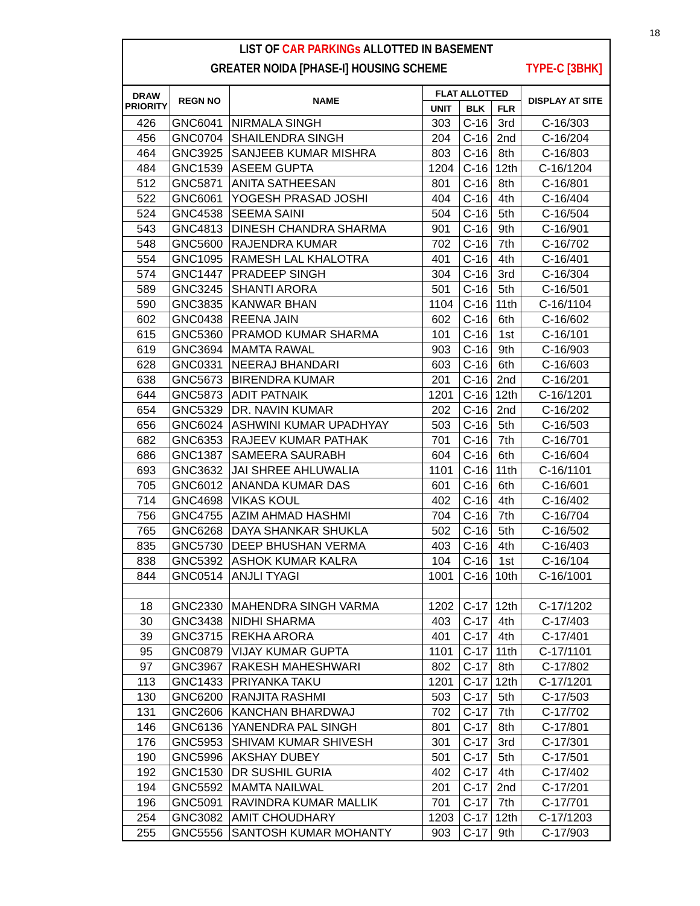18
LIST OF CAR PARKINGs ALLOTTED IN BASEMENT
GREATER NOIDA [PHASE-I] HOUSING SCHEME TYPE-C [3BHK]
| DRAW PRIORITY | REGN NO | NAME | FLAT ALLOTTED | | | DISPLAY AT SITE |
| --- | --- | --- | --- | --- | --- | --- |
| | | | UNIT | BLK | FLR | |
| 426 | GNC6041 | NIRMALA SINGH | 303 | C-16 | 3rd | C-16/303 |
| 456 | GNC0704 | SHAILENDRA SINGH | 204 | C-16 | 2nd | C-16/204 |
| 464 | GNC3925 | SANJEEB KUMAR MISHRA | 803 | C-16 | 8th | C-16/803 |
| 484 | GNC1539 | ASEEM GUPTA | 1204 | C-16 | 12th | C-16/1204 |
| 512 | GNC5871 | ANITA SATHEESAN | 801 | C-16 | 8th | C-16/801 |
| 522 | GNC6061 | YOGESH PRASAD JOSHI | 404 | C-16 | 4th | C-16/404 |
| 524 | GNC4538 | SEEMA SAINI | 504 | C-16 | 5th | C-16/504 |
| 543 | GNC4813 | DINESH CHANDRA SHARMA | 901 | C-16 | 9th | C-16/901 |
| 548 | GNC5600 | RAJENDRA KUMAR | 702 | C-16 | 7th | C-16/702 |
| 554 | GNC1095 | RAMESH LAL KHALOTRA | 401 | C-16 | 4th | C-16/401 |
| 574 | GNC1447 | PRADEEP SINGH | 304 | C-16 | 3rd | C-16/304 |
| 589 | GNC3245 | SHANTI ARORA | 501 | C-16 | 5th | C-16/501 |
| 590 | GNC3835 | KANWAR BHAN | 1104 | C-16 | 11th | C-16/1104 |
| 602 | GNC0438 | REENA JAIN | 602 | C-16 | 6th | C-16/602 |
| 615 | GNC5360 | PRAMOD KUMAR SHARMA | 101 | C-16 | 1st | C-16/101 |
| 619 | GNC3694 | MAMTA RAWAL | 903 | C-16 | 9th | C-16/903 |
| 628 | GNC0331 | NEERAJ BHANDARI | 603 | C-16 | 6th | C-16/603 |
| 638 | GNC5673 | BIRENDRA KUMAR | 201 | C-16 | 2nd | C-16/201 |
| 644 | GNC5873 | ADIT PATNAIK | 1201 | C-16 | 12th | C-16/1201 |
| 654 | GNC5329 | DR. NAVIN KUMAR | 202 | C-16 | 2nd | C-16/202 |
| 656 | GNC6024 | ASHWINI KUMAR UPADHYAY | 503 | C-16 | 5th | C-16/503 |
| 682 | GNC6353 | RAJEEV KUMAR PATHAK | 701 | C-16 | 7th | C-16/701 |
| 686 | GNC1387 | SAMEERA SAURABH | 604 | C-16 | 6th | C-16/604 |
| 693 | GNC3632 | JAI SHREE AHLUWALIA | 1101 | C-16 | 11th | C-16/1101 |
| 705 | GNC6012 | ANANDA KUMAR DAS | 601 | C-16 | 6th | C-16/601 |
| 714 | GNC4698 | VIKAS KOUL | 402 | C-16 | 4th | C-16/402 |
| 756 | GNC4755 | AZIM AHMAD HASHMI | 704 | C-16 | 7th | C-16/704 |
| 765 | GNC6268 | DAYA SHANKAR SHUKLA | 502 | C-16 | 5th | C-16/502 |
| 835 | GNC5730 | DEEP BHUSHAN VERMA | 403 | C-16 | 4th | C-16/403 |
| 838 | GNC5392 | ASHOK KUMAR KALRA | 104 | C-16 | 1st | C-16/104 |
| 844 | GNC0514 | ANJLI TYAGI | 1001 | C-16 | 10th | C-16/1001 |
| 18 | GNC2330 | MAHENDRA SINGH VARMA | 1202 | C-17 | 12th | C-17/1202 |
| 30 | GNC3438 | NIDHI SHARMA | 403 | C-17 | 4th | C-17/403 |
| 39 | GNC3715 | REKHA ARORA | 401 | C-17 | 4th | C-17/401 |
| 95 | GNC0879 | VIJAY KUMAR GUPTA | 1101 | C-17 | 11th | C-17/1101 |
| 97 | GNC3967 | RAKESH MAHESHWARI | 802 | C-17 | 8th | C-17/802 |
| 113 | GNC1433 | PRIYANKA TAKU | 1201 | C-17 | 12th | C-17/1201 |
| 130 | GNC6200 | RANJITA RASHMI | 503 | C-17 | 5th | C-17/503 |
| 131 | GNC2606 | KANCHAN BHARDWAJ | 702 | C-17 | 7th | C-17/702 |
| 146 | GNC6136 | YANENDRA PAL SINGH | 801 | C-17 | 8th | C-17/801 |
| 176 | GNC5953 | SHIVAM KUMAR SHIVESH | 301 | C-17 | 3rd | C-17/301 |
| 190 | GNC5996 | AKSHAY DUBEY | 501 | C-17 | 5th | C-17/501 |
| 192 | GNC1530 | DR SUSHIL GURIA | 402 | C-17 | 4th | C-17/402 |
| 194 | GNC5592 | MAMTA NAILWAL | 201 | C-17 | 2nd | C-17/201 |
| 196 | GNC5091 | RAVINDRA KUMAR MALLIK | 701 | C-17 | 7th | C-17/701 |
| 254 | GNC3082 | AMIT CHOUDHARY | 1203 | C-17 | 12th | C-17/1203 |
| 255 | GNC5556 | SANTOSH KUMAR MOHANTY | 903 | C-17 | 9th | C-17/903 |